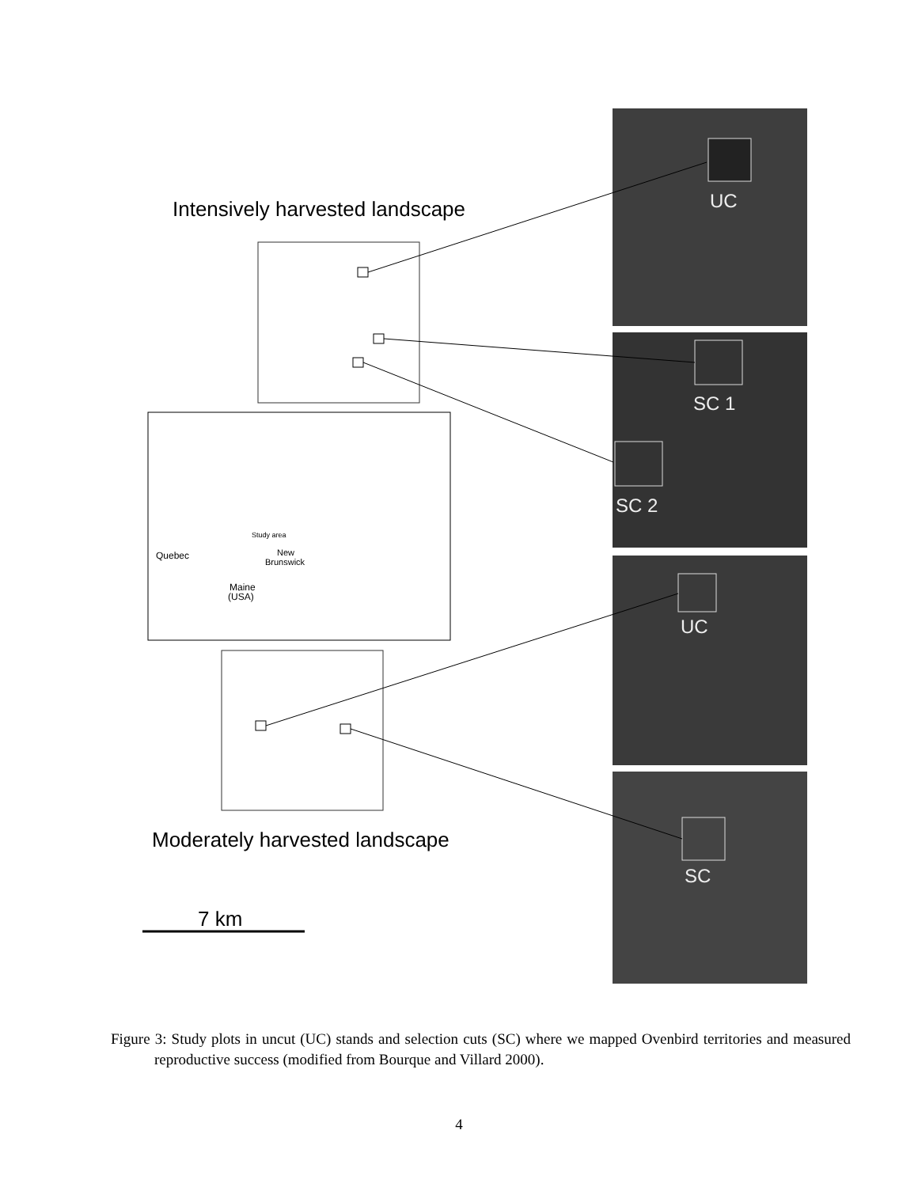UC
SC 1
SC 2
UC
SC
Intensively harvested landscape
Quebec
Study area
New
Brunswick
Maine
(USA)
Moderately harvested landscape
7 km
Figure 3: Study plots in uncut (UC) stands and selection cuts (SC) where we mapped Ovenbird territories and measured reproductive success (modified from Bourque and Villard 2000).
4